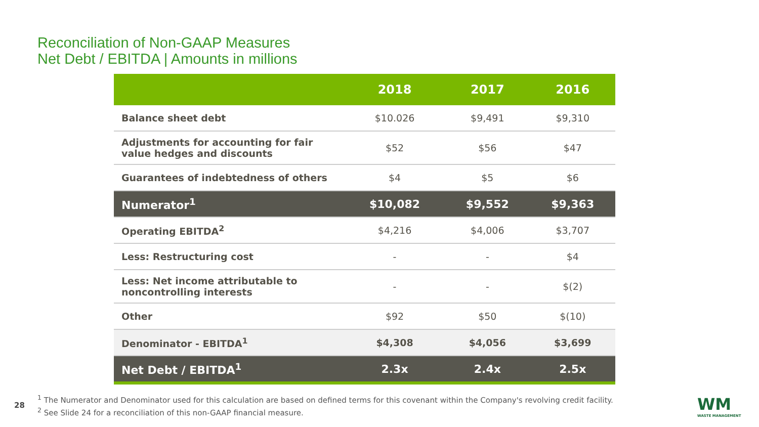Reconciliation of Non-GAAP Measures
Net Debt / EBITDA | Amounts in millions
| | 2018 | 2017 | 2016 |
| --- | --- | --- | --- |
| Balance sheet debt | $10.026 | $9,491 | $9,310 |
| Adjustments for accounting for fair value hedges and discounts | $52 | $56 | $47 |
| Guarantees of indebtedness of others | $4 | $5 | $6 |
| Numerator<sup>1</sup> | $10,082 | $9,552 | $9,363 |
| Operating EBITDA<sup>2</sup> | $4,216 | $4,006 | $3,707 |
| Less: Restructuring cost | - | - | $4 |
| Less: Net income attributable to noncontrolling interests | - | - | $(2) |
| Other | $92 | $50 | $(10) |
| Denominator - EBITDA<sup>1</sup> | $4,308 | $4,056 | $3,699 |
| Net Debt / EBITDA<sup>1</sup> | 2.3x | 2.4x | 2.5x |
28
<sup>1</sup> The Numerator and Denominator used for this calculation are based on defined terms for this covenant within the Company's revolving credit facility.
<sup>2</sup> See Slide 24 for a reconciliation of this non-GAAP financial measure.
WM
WASTE MANAGEMENT